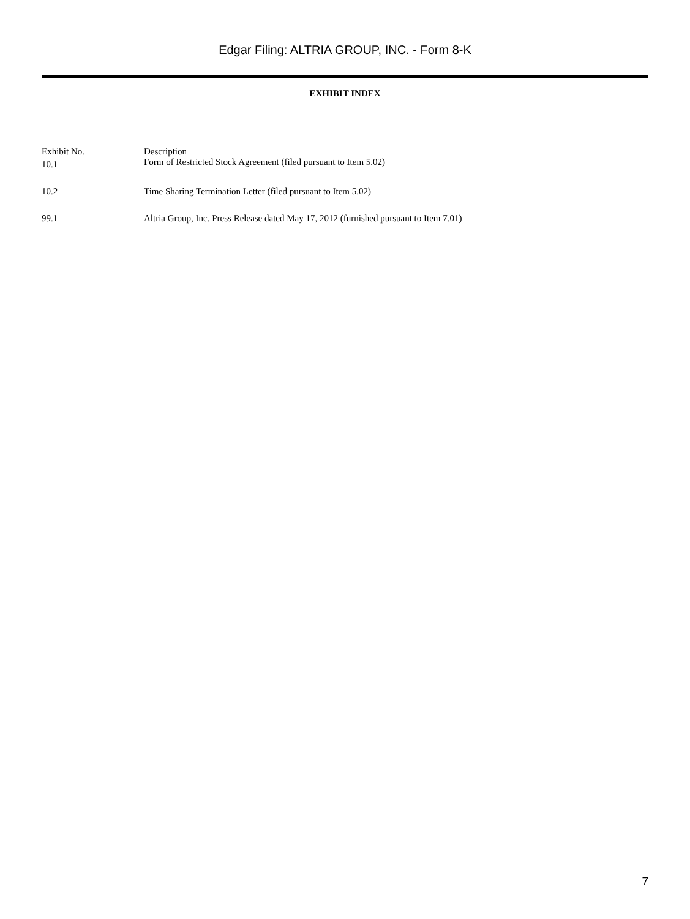Edgar Filing: ALTRIA GROUP, INC. - Form 8-K
EXHIBIT INDEX
| Exhibit No. | Description |
| --- | --- |
| 10.1 | Form of Restricted Stock Agreement (filed pursuant to Item 5.02) |
| 10.2 | Time Sharing Termination Letter (filed pursuant to Item 5.02) |
| 99.1 | Altria Group, Inc. Press Release dated May 17, 2012 (furnished pursuant to Item 7.01) |
7